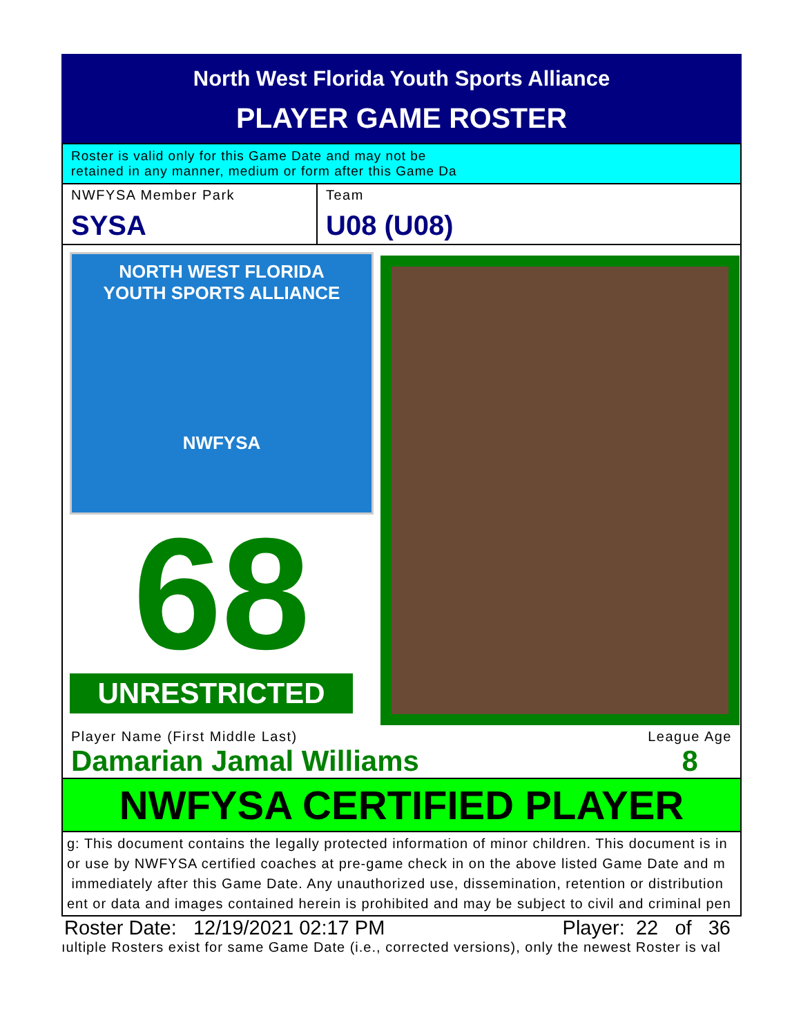North West Florida Youth Sports Alliance
PLAYER GAME ROSTER
Roster is valid only for this Game Date and may not be
retained in any manner, medium or form after this Game Da
NWFYSA Member Park
SYSA
Team
U08 (U08)
NORTH WEST FLORIDA
YOUTH SPORTS ALLIANCE
NWFYSA
68
UNRESTRICTED
Player Name (First Middle Last)
Damarian Jamal Williams
League Age
8
NWFYSA CERTIFIED PLAYER
g: This document contains the legally protected information of minor children. This document is in
or use by NWFYSA certified coaches at pre-game check in on the above listed Game Date and m
immediately after this Game Date. Any unauthorized use, dissemination, retention or distribution
ent or data and images contained herein is prohibited and may be subject to civil and criminal pen
Roster Date: 12/19/2021 02:17 PM Player: 22 of 36
ıultiple Rosters exist for same Game Date (i.e., corrected versions), only the newest Roster is val